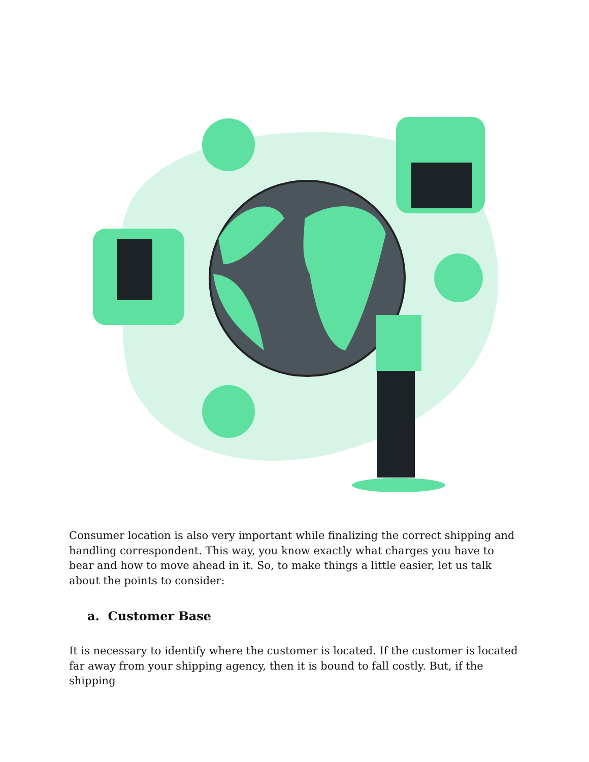Consumer location is also very important while finalizing the correct shipping and handling correspondent. This way, you know exactly what charges you have to bear and how to move ahead in it. So, to make things a little easier, let us talk about the points to consider:
a. Customer Base
It is necessary to identify where the customer is located. If the customer is located far away from your shipping agency, then it is bound to fall costly. But, if the shipping